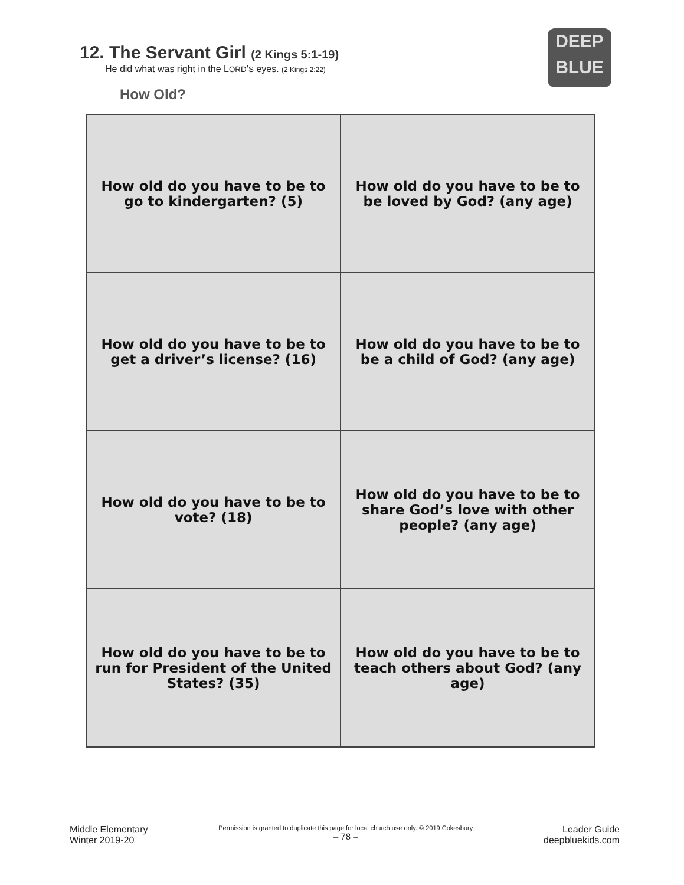12. The Servant Girl (2 Kings 5:1-19)
He did what was right in the LORD’S eyes. (2 Kings 2:22)
How Old?
DEEP
BLUE
| How old do you have to be to go to kindergarten? (5) | How old do you have to be to be loved by God? (any age) |
| How old do you have to be to get a driver’s license? (16) | How old do you have to be to be a child of God? (any age) |
| How old do you have to be to vote? (18) | How old do you have to be to share God’s love with other people? (any age) |
| How old do you have to be to run for President of the United States? (35) | How old do you have to be to teach others about God? (any age) |
Middle Elementary
Winter 2019-20
Permission is granted to duplicate this page for local church use only. © 2019 Cokesbury
– 78 –
Leader Guide
deepbluekids.com